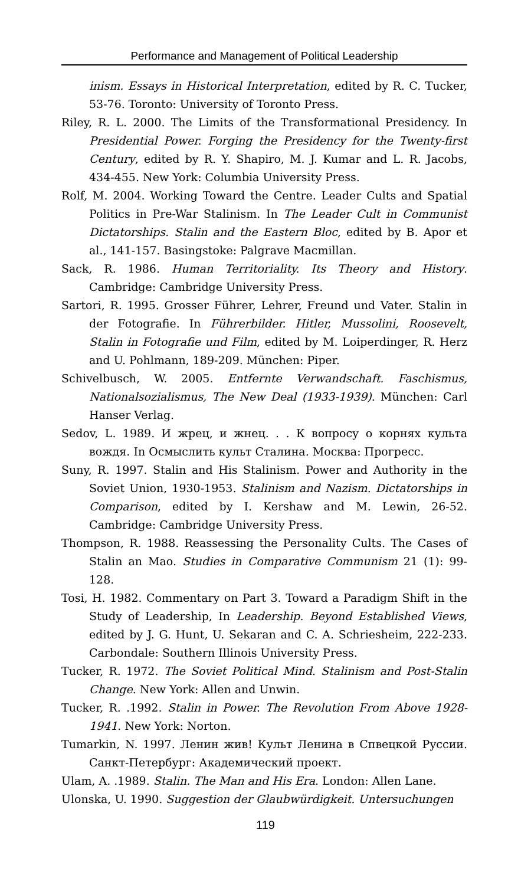Performance and Management of Political Leadership
inism. Essays in Historical Interpretation, edited by R. C. Tucker, 53-76. Toronto: University of Toronto Press.
Riley, R. L. 2000. The Limits of the Transformational Presidency. In Presidential Power. Forging the Presidency for the Twenty-first Century, edited by R. Y. Shapiro, M. J. Kumar and L. R. Jacobs, 434-455. New York: Columbia University Press.
Rolf, M. 2004. Working Toward the Centre. Leader Cults and Spatial Politics in Pre-War Stalinism. In The Leader Cult in Communist Dictatorships. Stalin and the Eastern Bloc, edited by B. Apor et al., 141-157. Basingstoke: Palgrave Macmillan.
Sack, R. 1986. Human Territoriality. Its Theory and History. Cambridge: Cambridge University Press.
Sartori, R. 1995. Grosser Führer, Lehrer, Freund und Vater. Stalin in der Fotografie. In Führerbilder. Hitler, Mussolini, Roosevelt, Stalin in Fotografie und Film, edited by M. Loiperdinger, R. Herz and U. Pohlmann, 189-209. München: Piper.
Schivelbusch, W. 2005. Entfernte Verwandschaft. Faschismus, Nationalsozialismus, The New Deal (1933-1939). München: Carl Hanser Verlag.
Sedov, L. 1989. И жрец, и жнец. . . К вопросу о корнях культа вождя. In Осмыслить культ Сталина. Москва: Прогресс.
Suny, R. 1997. Stalin and His Stalinism. Power and Authority in the Soviet Union, 1930-1953. Stalinism and Nazism. Dictatorships in Comparison, edited by I. Kershaw and M. Lewin, 26-52. Cambridge: Cambridge University Press.
Thompson, R. 1988. Reassessing the Personality Cults. The Cases of Stalin an Mao. Studies in Comparative Communism 21 (1): 99-128.
Tosi, H. 1982. Commentary on Part 3. Toward a Paradigm Shift in the Study of Leadership, In Leadership. Beyond Established Views, edited by J. G. Hunt, U. Sekaran and C. A. Schriesheim, 222-233. Carbondale: Southern Illinois University Press.
Tucker, R. 1972. The Soviet Political Mind. Stalinism and Post-Stalin Change. New York: Allen and Unwin.
Tucker, R. .1992. Stalin in Power. The Revolution From Above 1928-1941. New York: Norton.
Tumarkin, N. 1997. Ленин жив! Культ Ленина в Спвецкой Руссии. Санкт-Петербург: Академический проект.
Ulam, A. .1989. Stalin. The Man and His Era. London: Allen Lane.
Ulonska, U. 1990. Suggestion der Glaubwürdigkeit. Untersuchungen
119